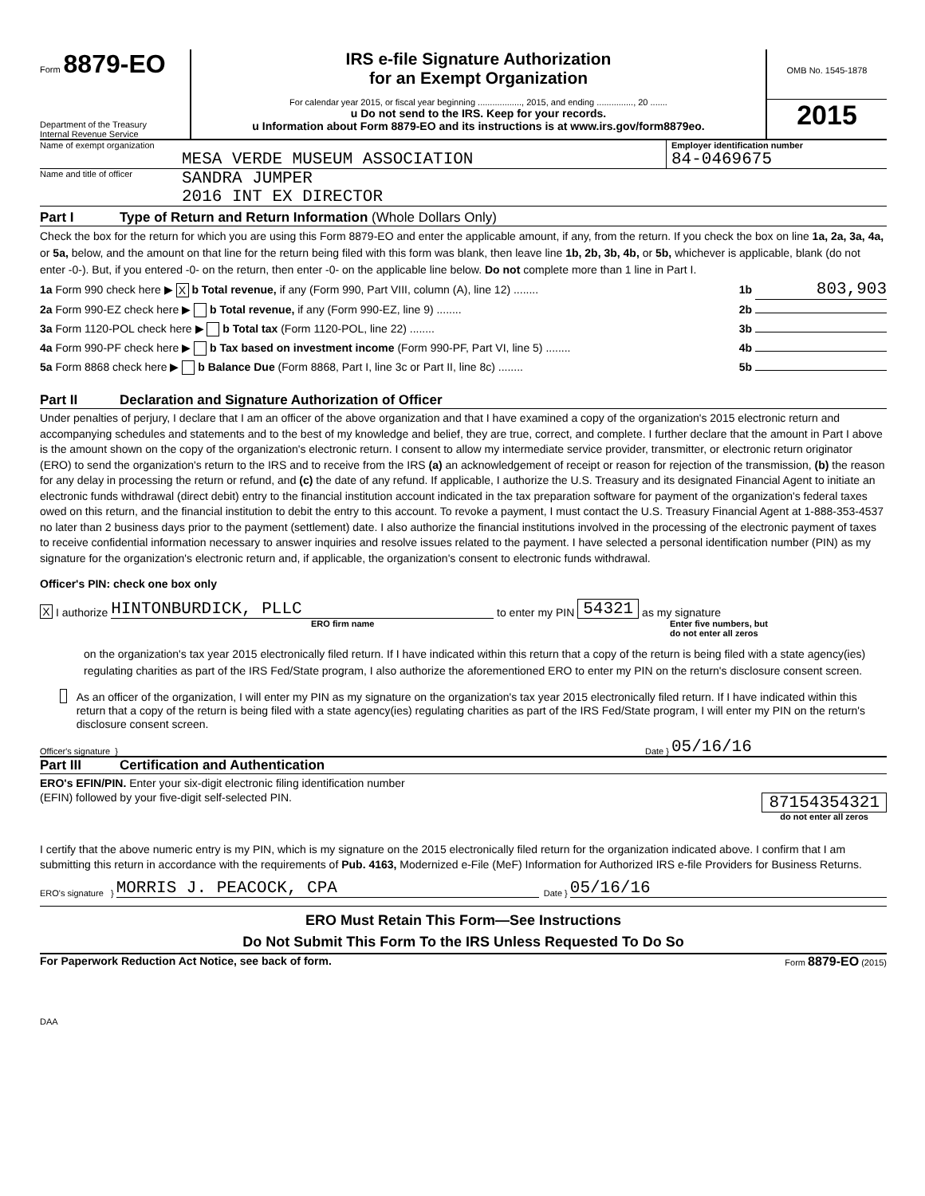Form 8879-EO
Department of the Treasury
Internal Revenue Service
IRS e-file Signature Authorization
for an Exempt Organization
For calendar year 2015, or fiscal year beginning .................., 2015, and ending ..............., 20 .......
u Do not send to the IRS. Keep for your records.
u Information about Form 8879-EO and its instructions is at www.irs.gov/form8879eo.
OMB No. 1545-1878
2015
Name of exempt organization
MESA VERDE MUSEUM ASSOCIATION
Employer identification number
84-0469675
Name and title of officer
SANDRA JUMPER
2016 INT EX DIRECTOR
Part I Type of Return and Return Information (Whole Dollars Only)
Check the box for the return for which you are using this Form 8879-EO and enter the applicable amount, if any, from the return. If you check the box on line 1a, 2a, 3a, 4a, or 5a, below, and the amount on that line for the return being filed with this form was blank, then leave line 1b, 2b, 3b, 4b, or 5b, whichever is applicable, blank (do not enter -0-). But, if you entered -0- on the return, then enter -0- on the applicable line below. Do not complete more than 1 line in Part I.
1a Form 990 check here ▶ X b Total revenue, if any (Form 990, Part VIII, column (A), line 12) ........ 1b 803,903
2a Form 990-EZ check here ▶ b Total revenue, if any (Form 990-EZ, line 9) ........ 2b
3a Form 1120-POL check here ▶ b Total tax (Form 1120-POL, line 22) ........ 3b
4a Form 990-PF check here ▶ b Tax based on investment income (Form 990-PF, Part VI, line 5) ........ 4b
5a Form 8868 check here ▶ b Balance Due (Form 8868, Part I, line 3c or Part II, line 8c) ........ 5b
Part II Declaration and Signature Authorization of Officer
Under penalties of perjury, I declare that I am an officer of the above organization and that I have examined a copy of the organization's 2015 electronic return and accompanying schedules and statements and to the best of my knowledge and belief, they are true, correct, and complete. I further declare that the amount in Part I above is the amount shown on the copy of the organization's electronic return. I consent to allow my intermediate service provider, transmitter, or electronic return originator (ERO) to send the organization's return to the IRS and to receive from the IRS (a) an acknowledgement of receipt or reason for rejection of the transmission, (b) the reason for any delay in processing the return or refund, and (c) the date of any refund. If applicable, I authorize the U.S. Treasury and its designated Financial Agent to initiate an electronic funds withdrawal (direct debit) entry to the financial institution account indicated in the tax preparation software for payment of the organization's federal taxes owed on this return, and the financial institution to debit the entry to this account. To revoke a payment, I must contact the U.S. Treasury Financial Agent at 1-888-353-4537 no later than 2 business days prior to the payment (settlement) date. I also authorize the financial institutions involved in the processing of the electronic payment of taxes to receive confidential information necessary to answer inquiries and resolve issues related to the payment. I have selected a personal identification number (PIN) as my signature for the organization's electronic return and, if applicable, the organization's consent to electronic funds withdrawal.
Officer's PIN: check one box only
X I authorize HINTONBURDICK, PLLC to enter my PIN 54321 as my signature
ERO firm name Enter five numbers, but
do not enter all zeros
on the organization's tax year 2015 electronically filed return. If I have indicated within this return that a copy of the return is being filed with a state agency(ies) regulating charities as part of the IRS Fed/State program, I also authorize the aforementioned ERO to enter my PIN on the return's disclosure consent screen.
As an officer of the organization, I will enter my PIN as my signature on the organization's tax year 2015 electronically filed return. If I have indicated within this return that a copy of the return is being filed with a state agency(ies) regulating charities as part of the IRS Fed/State program, I will enter my PIN on the return's disclosure consent screen.
Officer's signature } Date } 05/16/16
Part III Certification and Authentication
ERO's EFIN/PIN. Enter your six-digit electronic filing identification number (EFIN) followed by your five-digit self-selected PIN.
87154354321
do not enter all zeros
I certify that the above numeric entry is my PIN, which is my signature on the 2015 electronically filed return for the organization indicated above. I confirm that I am submitting this return in accordance with the requirements of Pub. 4163, Modernized e-File (MeF) Information for Authorized IRS e-file Providers for Business Returns.
ERO's signature } MORRIS J. PEACOCK, CPA Date } 05/16/16
ERO Must Retain This Form—See Instructions
Do Not Submit This Form To the IRS Unless Requested To Do So
For Paperwork Reduction Act Notice, see back of form. Form 8879-EO (2015)
DAA